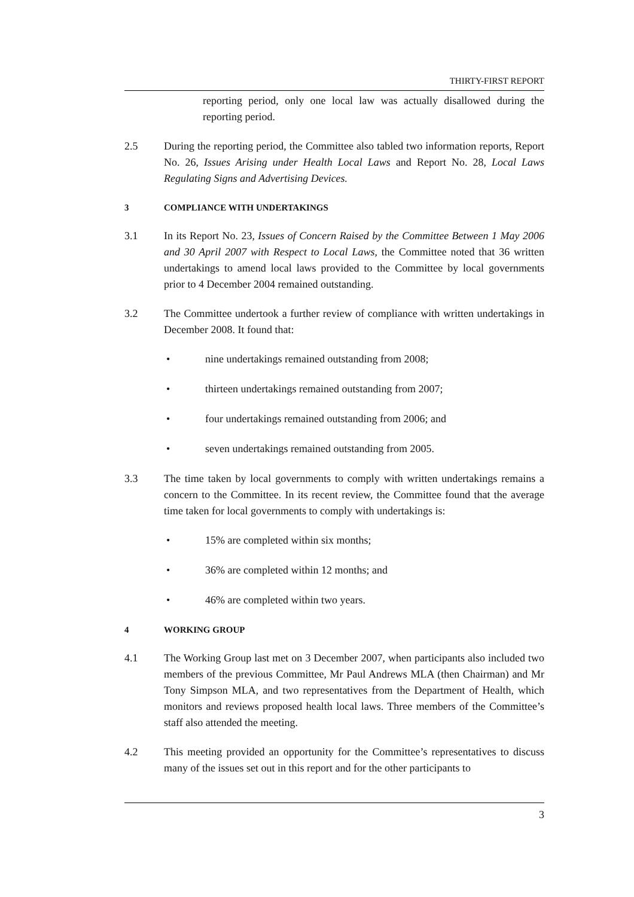THIRTY-FIRST REPORT
reporting period, only one local law was actually disallowed during the reporting period.
2.5 During the reporting period, the Committee also tabled two information reports, Report No. 26, Issues Arising under Health Local Laws and Report No. 28, Local Laws Regulating Signs and Advertising Devices.
3 COMPLIANCE WITH UNDERTAKINGS
3.1 In its Report No. 23, Issues of Concern Raised by the Committee Between 1 May 2006 and 30 April 2007 with Respect to Local Laws, the Committee noted that 36 written undertakings to amend local laws provided to the Committee by local governments prior to 4 December 2004 remained outstanding.
3.2 The Committee undertook a further review of compliance with written undertakings in December 2008. It found that:
• nine undertakings remained outstanding from 2008;
• thirteen undertakings remained outstanding from 2007;
• four undertakings remained outstanding from 2006; and
• seven undertakings remained outstanding from 2005.
3.3 The time taken by local governments to comply with written undertakings remains a concern to the Committee. In its recent review, the Committee found that the average time taken for local governments to comply with undertakings is:
• 15% are completed within six months;
• 36% are completed within 12 months; and
• 46% are completed within two years.
4 WORKING GROUP
4.1 The Working Group last met on 3 December 2007, when participants also included two members of the previous Committee, Mr Paul Andrews MLA (then Chairman) and Mr Tony Simpson MLA, and two representatives from the Department of Health, which monitors and reviews proposed health local laws. Three members of the Committee’s staff also attended the meeting.
4.2 This meeting provided an opportunity for the Committee’s representatives to discuss many of the issues set out in this report and for the other participants to
3